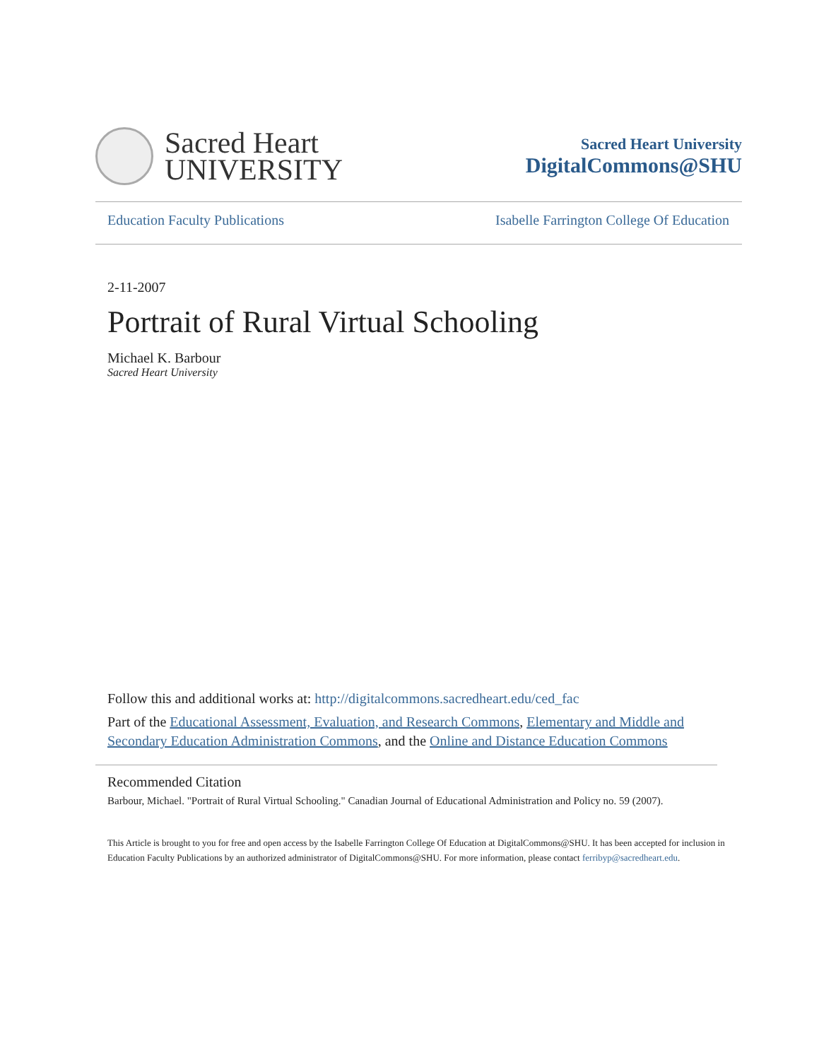Sacred Heart
UNIVERSITY
Sacred Heart University
DigitalCommons@SHU
Education Faculty Publications Isabelle Farrington College Of Education
2-11-2007
Portrait of Rural Virtual Schooling
Michael K. Barbour
Sacred Heart University
Follow this and additional works at: http://digitalcommons.sacredheart.edu/ced_fac
Part of the Educational Assessment, Evaluation, and Research Commons, Elementary and Middle and Secondary Education Administration Commons, and the Online and Distance Education Commons
Recommended Citation
Barbour, Michael. "Portrait of Rural Virtual Schooling." Canadian Journal of Educational Administration and Policy no. 59 (2007).
This Article is brought to you for free and open access by the Isabelle Farrington College Of Education at DigitalCommons@SHU. It has been accepted for inclusion in Education Faculty Publications by an authorized administrator of DigitalCommons@SHU. For more information, please contact ferribyp@sacredheart.edu.